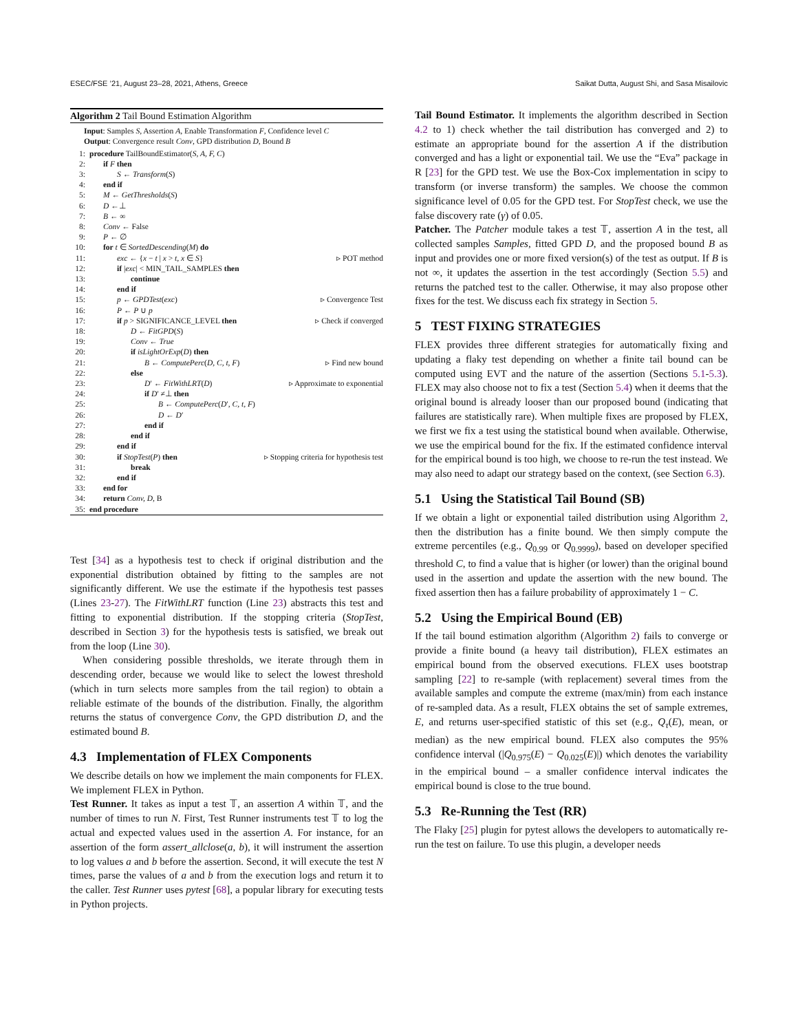ESEC/FSE ’21, August 23–28, 2021, Athens, Greece Saikat Dutta, August Shi, and Sasa Misailovic
Algorithm 2 Tail Bound Estimation Algorithm
Input: Samples S, Assertion A, Enable Transformation F, Confidence level C
Output: Convergence result Conv, GPD distribution D, Bound B
| 1: | procedure TailBoundEstimator( S, A, F, C ) | |
| 2: | if F then | |
| 3: | S ← Transform ( S ) | |
| 4: | end if | |
| 5: | M ← GetThresholds ( S ) | |
| 6: | D ←⊥ | |
| 7: | B ← ∞ | |
| 8: | Conv ← False | |
| 9: | P ← ∅ | |
| 10: | for t ∈ SortedDescending ( M ) do | |
| 11: | exc ← { x − t / x > t , x ∈ S } | ▹ POT method |
| 12: | if / exc / < MIN_TAIL_SAMPLES then | |
| 13: | continue | |
| 14: | end if | |
| 15: | p ← GPDTest ( exc ) | ▹ Convergence Test |
| 16: | P ← P ∪ p | |
| 17: | if p > SIGNIFICANCE_LEVEL then | ▹ Check if converged |
| 18: | D ← FitGPD ( S ) | |
| 19: | Conv ← True | |
| 20: | if isLightOrExp ( D ) then | |
| 21: | B ← ComputePerc ( D, C, t, F ) | ▹ Find new bound |
| 22: | else | |
| 23: | D ′ ← FitWithLRT ( D ) | ▹ Approximate to exponential |
| 24: | if D ′ ≠⊥ then | |
| 25: | B ← ComputePerc ( D ′, C, t, F ) | |
| 26: | D ← D ′ | |
| 27: | end if | |
| 28: | end if | |
| 29: | end if | |
| 30: | if StopTest ( P ) then | ▹ Stopping criteria for hypothesis test |
| 31: | break | |
| 32: | end if | |
| 33: | end for | |
| 34: | return Conv, D, B | |
| 35: | end procedure | |
Test [34] as a hypothesis test to check if original distribution and the exponential distribution obtained by fitting to the samples are not significantly different. We use the estimate if the hypothesis test passes (Lines 23-27). The FitWithLRT function (Line 23) abstracts this test and fitting to exponential distribution. If the stopping criteria (StopTest, described in Section 3) for the hypothesis tests is satisfied, we break out from the loop (Line 30).
When considering possible thresholds, we iterate through them in descending order, because we would like to select the lowest threshold (which in turn selects more samples from the tail region) to obtain a reliable estimate of the bounds of the distribution. Finally, the algorithm returns the status of convergence Conv, the GPD distribution D, and the estimated bound B.
4.3 Implementation of FLEX Components
We describe details on how we implement the main components for FLEX. We implement FLEX in Python.
Test Runner. It takes as input a test 𝕋, an assertion A within 𝕋, and the number of times to run N. First, Test Runner instruments test 𝕋 to log the actual and expected values used in the assertion A. For instance, for an assertion of the form assert_allclose(a, b), it will instrument the assertion to log values a and b before the assertion. Second, it will execute the test N times, parse the values of a and b from the execution logs and return it to the caller. Test Runner uses pytest [68], a popular library for executing tests in Python projects.
Tail Bound Estimator. It implements the algorithm described in Section 4.2 to 1) check whether the tail distribution has converged and 2) to estimate an appropriate bound for the assertion A if the distribution converged and has a light or exponential tail. We use the “Eva” package in R [23] for the GPD test. We use the Box-Cox implementation in scipy to transform (or inverse transform) the samples. We choose the common significance level of 0.05 for the GPD test. For StopTest check, we use the false discovery rate (γ) of 0.05.
Patcher. The Patcher module takes a test 𝕋, assertion A in the test, all collected samples Samples, fitted GPD D, and the proposed bound B as input and provides one or more fixed version(s) of the test as output. If B is not ∞, it updates the assertion in the test accordingly (Section 5.5) and returns the patched test to the caller. Otherwise, it may also propose other fixes for the test. We discuss each fix strategy in Section 5.
5 TEST FIXING STRATEGIES
FLEX provides three different strategies for automatically fixing and updating a flaky test depending on whether a finite tail bound can be computed using EVT and the nature of the assertion (Sections 5.1-5.3). FLEX may also choose not to fix a test (Section 5.4) when it deems that the original bound is already looser than our proposed bound (indicating that failures are statistically rare). When multiple fixes are proposed by FLEX, we first we fix a test using the statistical bound when available. Otherwise, we use the empirical bound for the fix. If the estimated confidence interval for the empirical bound is too high, we choose to re-run the test instead. We may also need to adapt our strategy based on the context, (see Section 6.3).
5.1 Using the Statistical Tail Bound (SB)
If we obtain a light or exponential tailed distribution using Algorithm 2, then the distribution has a finite bound. We then simply compute the extreme percentiles (e.g., Q<sub>0.99</sub> or Q<sub>0.9999</sub>), based on developer specified threshold C, to find a value that is higher (or lower) than the original bound used in the assertion and update the assertion with the new bound. The fixed assertion then has a failure probability of approximately 1 − C.
5.2 Using the Empirical Bound (EB)
If the tail bound estimation algorithm (Algorithm 2) fails to converge or provide a finite bound (a heavy tail distribution), FLEX estimates an empirical bound from the observed executions. FLEX uses bootstrap sampling [22] to re-sample (with replacement) several times from the available samples and compute the extreme (max/min) from each instance of re-sampled data. As a result, FLEX obtains the set of sample extremes, E, and returns user-specified statistic of this set (e.g., Q<sub>τ</sub>(E), mean, or median) as the new empirical bound. FLEX also computes the 95% confidence interval (|Q<sub>0.975</sub>(E) − Q<sub>0.025</sub>(E)|) which denotes the variability in the empirical bound – a smaller confidence interval indicates the empirical bound is close to the true bound.
5.3 Re-Running the Test (RR)
The Flaky [25] plugin for pytest allows the developers to automatically re-run the test on failure. To use this plugin, a developer needs